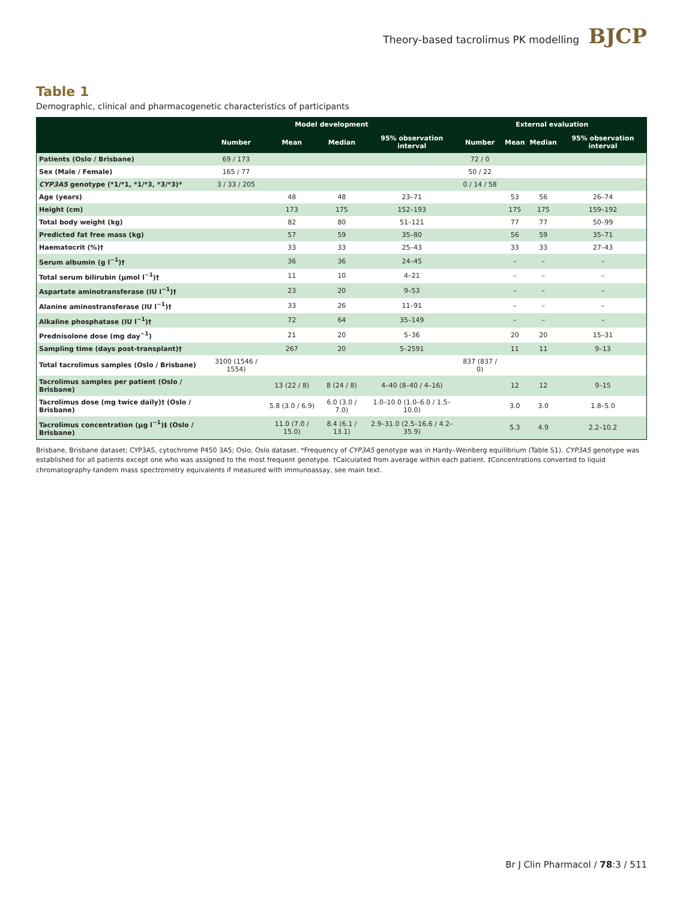Theory-based tacrolimus PK modelling BJCP
Table 1
Demographic, clinical and pharmacogenetic characteristics of participants
| | Model development | | | | External evaluation | | | |
| --- | --- | --- | --- | --- | --- | --- | --- | --- |
| | Number | Mean | Median | 95% observation interval | Number | Mean | Median | 95% observation interval |
| Patients (Oslo / Brisbane) | 69 / 173 | | | | 72 / 0 | | | |
| Sex (Male / Female) | 165 / 77 | | | | 50 / 22 | | | |
| CYP3A5 genotype (*1/*1, *1/*3, *3/*3)* | 3 / 33 / 205 | | | | 0 / 14 / 58 | | | |
| Age (years) | | 48 | 48 | 23–71 | | 53 | 56 | 26–74 |
| Height (cm) | | 173 | 175 | 152–193 | | 175 | 175 | 159–192 |
| Total body weight (kg) | | 82 | 80 | 51–121 | | 77 | 77 | 50–99 |
| Predicted fat free mass (kg) | | 57 | 59 | 35–80 | | 56 | 59 | 35–71 |
| Haematocrit (%)† | | 33 | 33 | 25–43 | | 33 | 33 | 27–43 |
| Serum albumin (g l<sup>−1</sup>)† | | 36 | 36 | 24–45 | | – | – | – |
| Total serum bilirubin (µmol l<sup>−1</sup>)† | | 11 | 10 | 4–21 | | – | – | – |
| Aspartate aminotransferase (IU l<sup>−1</sup>)† | | 23 | 20 | 9–53 | | – | – | – |
| Alanine aminostransferase (IU l<sup>−1</sup>)† | | 33 | 26 | 11–91 | | – | – | – |
| Alkaline phosphatase (IU l<sup>−1</sup>)† | | 72 | 64 | 35–149 | | – | – | – |
| Prednisolone dose (mg day<sup>−1</sup>) | | 21 | 20 | 5–36 | | 20 | 20 | 15–31 |
| Sampling time (days post-transplant)† | | 267 | 20 | 5–2591 | | 11 | 11 | 9–13 |
| Total tacrolimus samples (Oslo / Brisbane) | 3100 (1546 / 1554) | | | | 837 (837 / 0) | | | |
| Tacrolimus samples per patient (Oslo / Brisbane) | | 13 (22 / 8) | 8 (24 / 8) | 4–40 (8–40 / 4–16) | | 12 | 12 | 9–15 |
| Tacrolimus dose (mg twice daily)† (Oslo / Brisbane) | | 5.8 (3.0 / 6.9) | 6.0 (3.0 / 7.0) | 1.0–10.0 (1.0–6.0 / 1.5–10.0) | | 3.0 | 3.0 | 1.8–5.0 |
| Tacrolimus concentration (µg l<sup>−1</sup>)‡ (Oslo / Brisbane) | | 11.0 (7.0 / 15.0) | 8.4 (6.1 / 13.1) | 2.9–31.0 (2.5–16.6 / 4.2–35.9) | | 5.3 | 4.9 | 2.2–10.2 |
Brisbane, Brisbane dataset; CYP3A5, cytochrome P450 3A5; Oslo, Oslo dataset. *Frequency of CYP3A5 genotype was in Hardy–Weinberg equilibrium (Table S1). CYP3A5 genotype was established for all patients except one who was assigned to the most frequent genotype. †Calculated from average within each patient. ‡Concentrations converted to liquid chromatography-tandem mass spectrometry equivalents if measured with immunoassay, see main text.
Br J Clin Pharmacol / 78:3 / 511